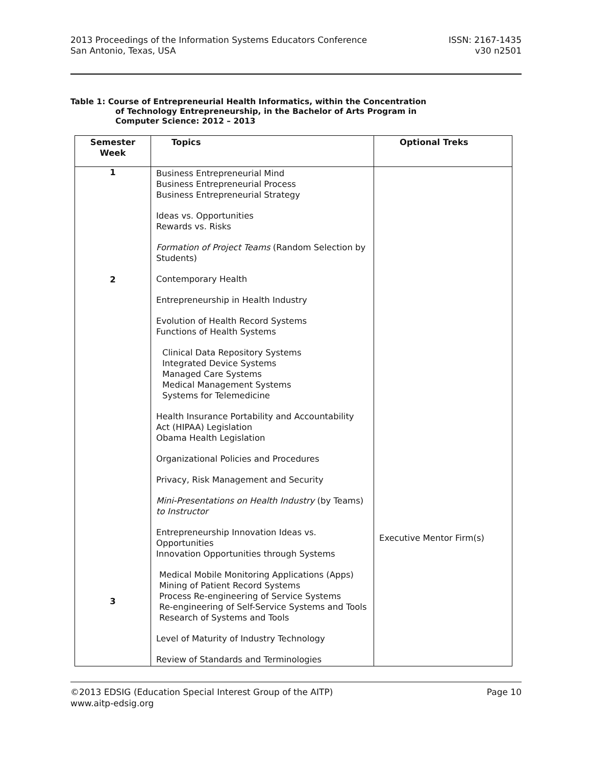2013 Proceedings of the Information Systems Educators Conference
San Antonio, Texas, USA
ISSN: 2167-1435
v30 n2501
Table 1: Course of Entrepreneurial Health Informatics, within the Concentration
of Technology Entrepreneurship, in the Bachelor of Arts Program in
Computer Science: 2012 – 2013
| Semester Week | Topics | Optional Treks |
| --- | --- | --- |
| 1 2 3 | Business Entrepreneurial Mind Business Entrepreneurial Process Business Entrepreneurial Strategy Ideas vs. Opportunities Rewards vs. Risks Formation of Project Teams (Random Selection by Students) Contemporary Health Entrepreneurship in Health Industry Evolution of Health Record Systems Functions of Health Systems Clinical Data Repository Systems Integrated Device Systems Managed Care Systems Medical Management Systems Systems for Telemedicine Health Insurance Portability and Accountability Act (HIPAA) Legislation Obama Health Legislation Organizational Policies and Procedures Privacy, Risk Management and Security Mini-Presentations on Health Industry (by Teams) to Instructor Entrepreneurship Innovation Ideas vs. Opportunities Innovation Opportunities through Systems Medical Mobile Monitoring Applications (Apps) Mining of Patient Record Systems Process Re-engineering of Service Systems Re-engineering of Self-Service Systems and Tools Research of Systems and Tools Level of Maturity of Industry Technology Review of Standards and Terminologies | Executive Mentor Firm(s) |
©2013 EDSIG (Education Special Interest Group of the AITP)
www.aitp-edsig.org
Page 10